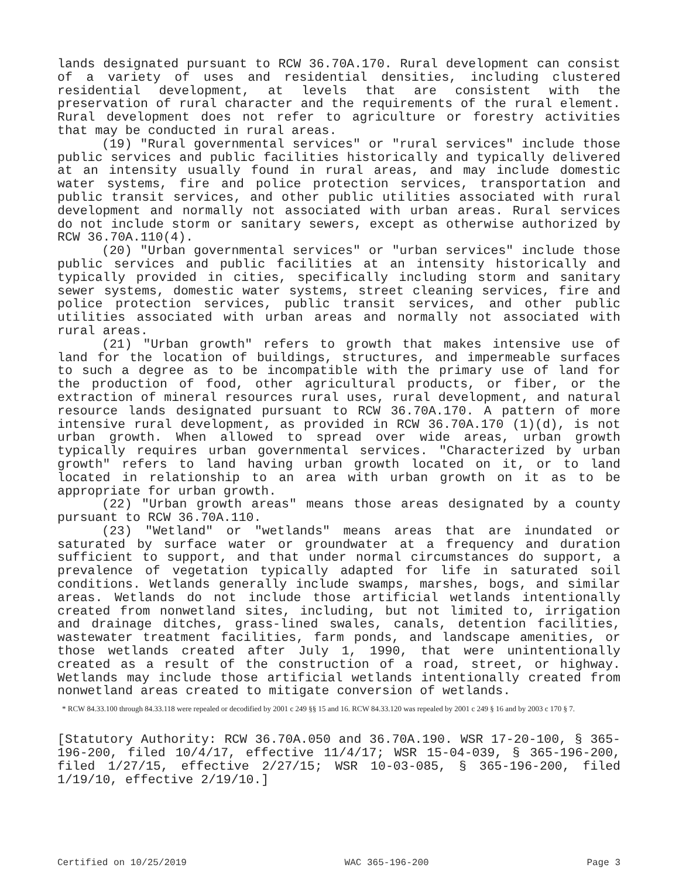lands designated pursuant to RCW 36.70A.170. Rural development can consist of a variety of uses and residential densities, including clustered residential development, at levels that are consistent with the preservation of rural character and the requirements of the rural element. Rural development does not refer to agriculture or forestry activities that may be conducted in rural areas.
(19) "Rural governmental services" or "rural services" include those public services and public facilities historically and typically delivered at an intensity usually found in rural areas, and may include domestic water systems, fire and police protection services, transportation and public transit services, and other public utilities associated with rural development and normally not associated with urban areas. Rural services do not include storm or sanitary sewers, except as otherwise authorized by RCW 36.70A.110(4).
(20) "Urban governmental services" or "urban services" include those public services and public facilities at an intensity historically and typically provided in cities, specifically including storm and sanitary sewer systems, domestic water systems, street cleaning services, fire and police protection services, public transit services, and other public utilities associated with urban areas and normally not associated with rural areas.
(21) "Urban growth" refers to growth that makes intensive use of land for the location of buildings, structures, and impermeable surfaces to such a degree as to be incompatible with the primary use of land for the production of food, other agricultural products, or fiber, or the extraction of mineral resources rural uses, rural development, and natural resource lands designated pursuant to RCW 36.70A.170. A pattern of more intensive rural development, as provided in RCW 36.70A.170 (1)(d), is not urban growth. When allowed to spread over wide areas, urban growth typically requires urban governmental services. "Characterized by urban growth" refers to land having urban growth located on it, or to land located in relationship to an area with urban growth on it as to be appropriate for urban growth.
(22) "Urban growth areas" means those areas designated by a county pursuant to RCW 36.70A.110.
(23) "Wetland" or "wetlands" means areas that are inundated or saturated by surface water or groundwater at a frequency and duration sufficient to support, and that under normal circumstances do support, a prevalence of vegetation typically adapted for life in saturated soil conditions. Wetlands generally include swamps, marshes, bogs, and similar areas. Wetlands do not include those artificial wetlands intentionally created from nonwetland sites, including, but not limited to, irrigation and drainage ditches, grass-lined swales, canals, detention facilities, wastewater treatment facilities, farm ponds, and landscape amenities, or those wetlands created after July 1, 1990, that were unintentionally created as a result of the construction of a road, street, or highway. Wetlands may include those artificial wetlands intentionally created from nonwetland areas created to mitigate conversion of wetlands.
* RCW 84.33.100 through 84.33.118 were repealed or decodified by 2001 c 249 §§ 15 and 16. RCW 84.33.120 was repealed by 2001 c 249 § 16 and by 2003 c 170 § 7.
[Statutory Authority: RCW 36.70A.050 and 36.70A.190. WSR 17-20-100, § 365-196-200, filed 10/4/17, effective 11/4/17; WSR 15-04-039, § 365-196-200, filed 1/27/15, effective 2/27/15; WSR 10-03-085, § 365-196-200, filed 1/19/10, effective 2/19/10.]
Certified on 10/25/2019 WAC 365-196-200 Page 3